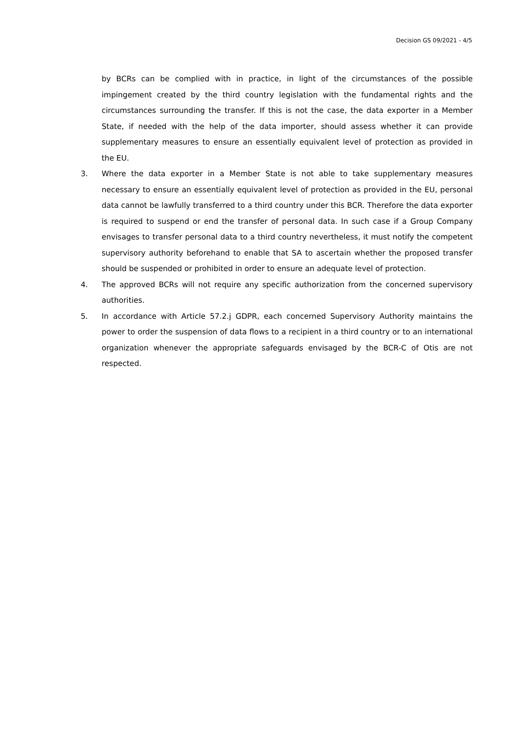Decision GS 09/2021 - 4/5
by BCRs can be complied with in practice, in light of the circumstances of the possible impingement created by the third country legislation with the fundamental rights and the circumstances surrounding the transfer. If this is not the case, the data exporter in a Member State, if needed with the help of the data importer, should assess whether it can provide supplementary measures to ensure an essentially equivalent level of protection as provided in the EU.
3. Where the data exporter in a Member State is not able to take supplementary measures necessary to ensure an essentially equivalent level of protection as provided in the EU, personal data cannot be lawfully transferred to a third country under this BCR. Therefore the data exporter is required to suspend or end the transfer of personal data. In such case if a Group Company envisages to transfer personal data to a third country nevertheless, it must notify the competent supervisory authority beforehand to enable that SA to ascertain whether the proposed transfer should be suspended or prohibited in order to ensure an adequate level of protection.
4. The approved BCRs will not require any specific authorization from the concerned supervisory authorities.
5. In accordance with Article 57.2.j GDPR, each concerned Supervisory Authority maintains the power to order the suspension of data flows to a recipient in a third country or to an international organization whenever the appropriate safeguards envisaged by the BCR-C of Otis are not respected.